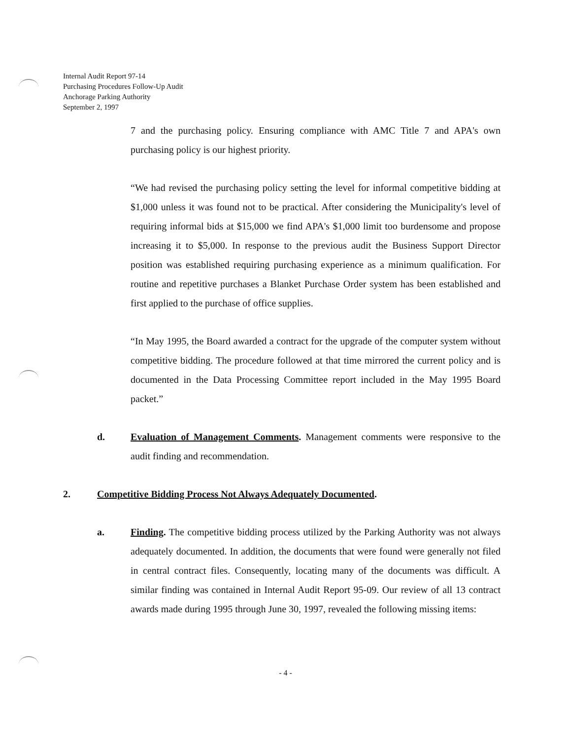Internal Audit Report 97-14
Purchasing Procedures Follow-Up Audit
Anchorage Parking Authority
September 2, 1997
7 and the purchasing policy. Ensuring compliance with AMC Title 7 and APA's own purchasing policy is our highest priority.
“We had revised the purchasing policy setting the level for informal competitive bidding at $1,000 unless it was found not to be practical. After considering the Municipality's level of requiring informal bids at $15,000 we find APA's $1,000 limit too burdensome and propose increasing it to $5,000. In response to the previous audit the Business Support Director position was established requiring purchasing experience as a minimum qualification. For routine and repetitive purchases a Blanket Purchase Order system has been established and first applied to the purchase of office supplies.
“In May 1995, the Board awarded a contract for the upgrade of the computer system without competitive bidding. The procedure followed at that time mirrored the current policy and is documented in the Data Processing Committee report included in the May 1995 Board packet.”
d. Evaluation of Management Comments. Management comments were responsive to the audit finding and recommendation.
2. Competitive Bidding Process Not Always Adequately Documented.
a. Finding. The competitive bidding process utilized by the Parking Authority was not always adequately documented. In addition, the documents that were found were generally not filed in central contract files. Consequently, locating many of the documents was difficult. A similar finding was contained in Internal Audit Report 95-09. Our review of all 13 contract awards made during 1995 through June 30, 1997, revealed the following missing items:
- 4 -